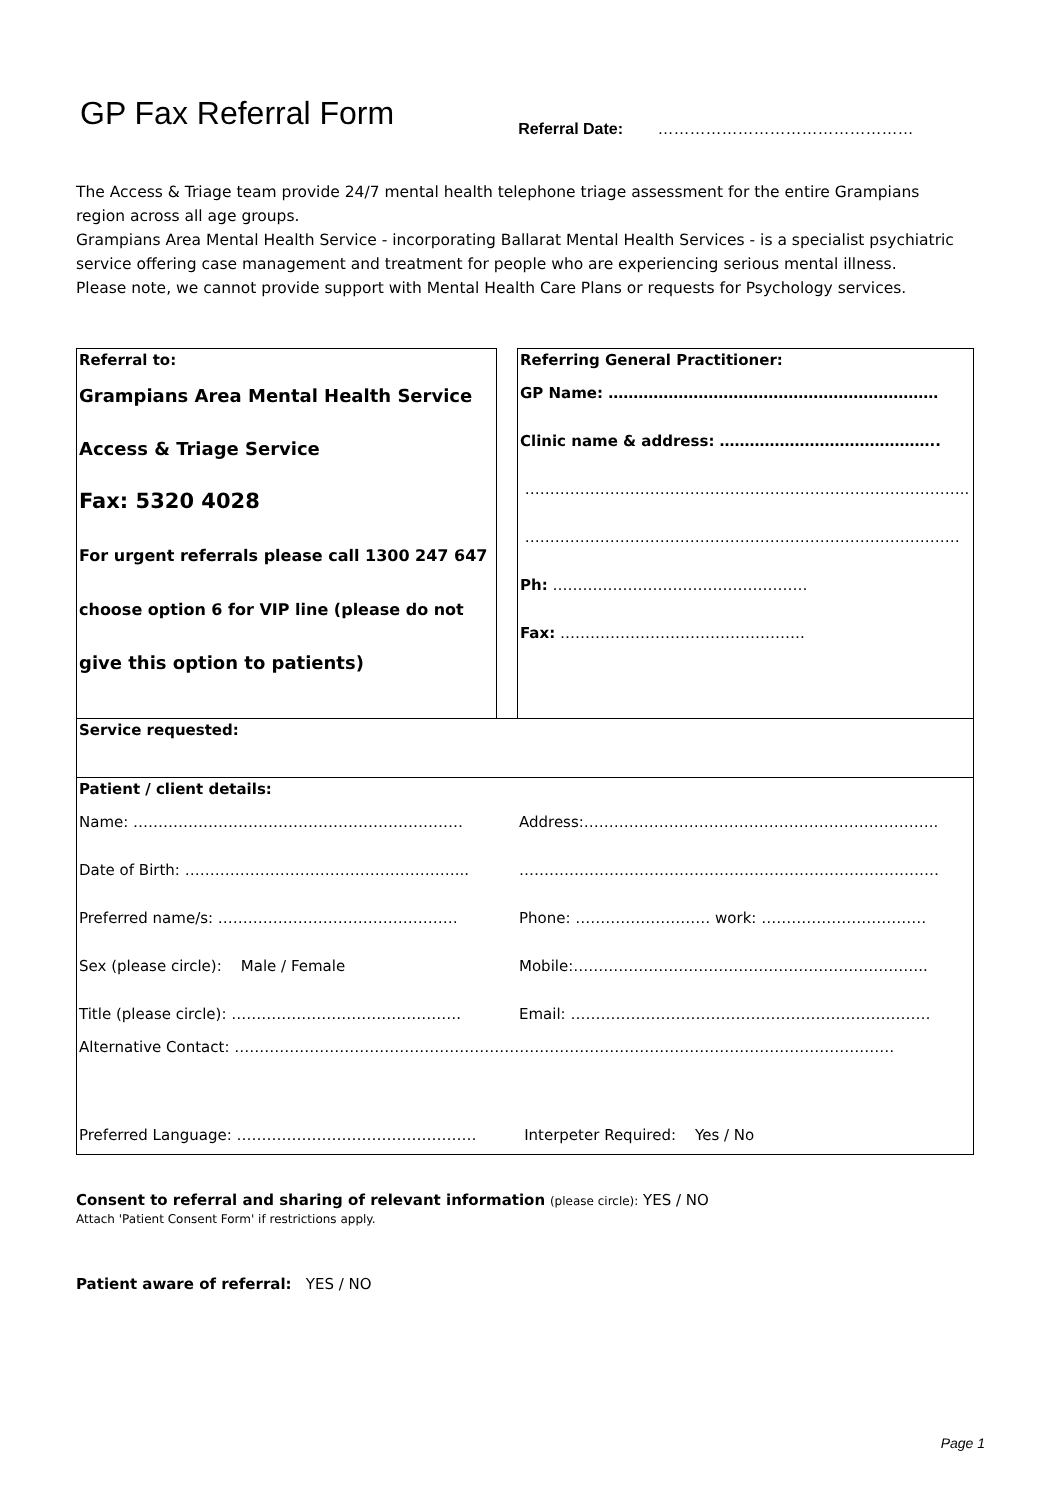GP Fax Referral Form
Referral Date: …………………………………………
The Access & Triage team provide 24/7 mental health telephone triage assessment for the entire Grampians region across all age groups.
Grampians Area Mental Health Service - incorporating Ballarat Mental Health Services - is a specialist psychiatric service offering case management and treatment for people who are experiencing serious mental illness.
Please note, we cannot provide support with Mental Health Care Plans or requests for Psychology services.
| Referral to: Grampians Area Mental Health Service Access & Triage Service Fax: 5320 4028 For urgent referrals please call 1300 247 647 choose option 6 for VIP line (please do not give this option to patients) | | Referring General Practitioner: GP Name: ………………………………………………………… Clinic name & address: …………………………………….. …………………………………………………………………………….. …………………………………………………………………………… Ph: …………………………………………… Fax: …………………………………………. |
| Service requested: | | |
| Patient / client details: Name: ………………………………………………………… Date of Birth: ………………………………………………... Preferred name/s: ………………………………………… Sex (please circle): Male / Female Title (please circle): ………………………………………. Address:…………………………………………………………….. ………………………………………………………………………… Phone: ……………………… work: …………………………… Mobile:…………………………………………………………….. Email: ……………………………………………………………… Alternative Contact: …………………………………………………………………………………………………………………… Preferred Language: ………………………………………… Interpeter Required: Yes / No | | |
Consent to referral and sharing of relevant information (please circle): YES / NO
Attach 'Patient Consent Form' if restrictions apply.
Patient aware of referral: YES / NO
Page 1